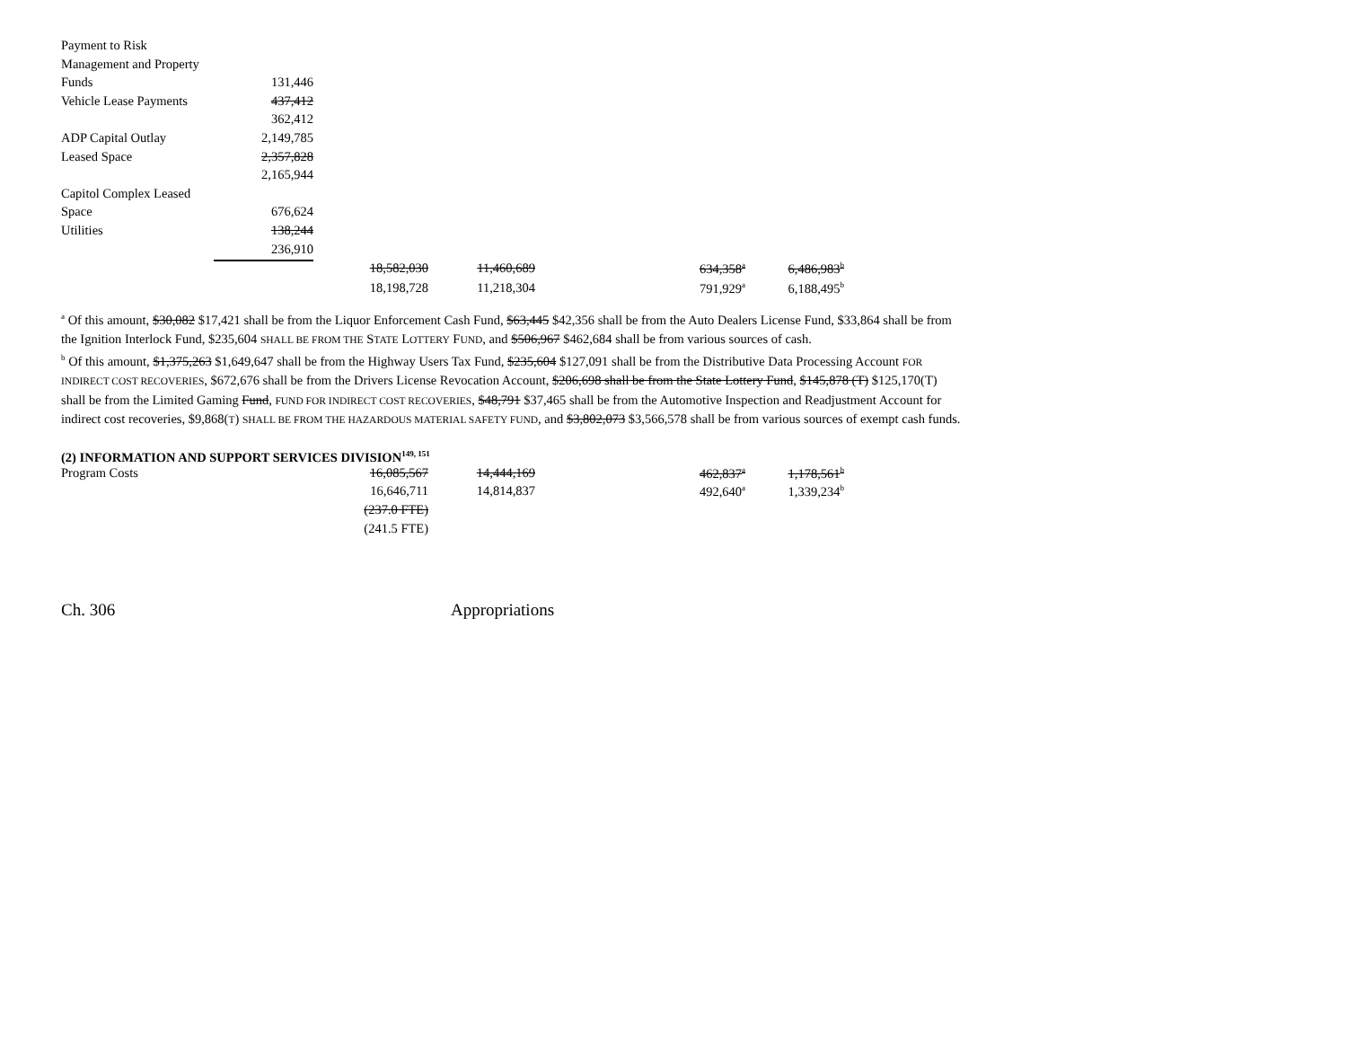| Payment to Risk | | | | | | |
| Management and Property | | | | | | |
| Funds | 131,446 | | | | | |
| Vehicle Lease Payments | 437,412 | | | | | |
| | 362,412 | | | | | |
| ADP Capital Outlay | 2,149,785 | | | | | |
| Leased Space | 2,357,828 | | | | | |
| | 2,165,944 | | | | | |
| Capitol Complex Leased | | | | | | |
| Space | 676,624 | | | | | |
| Utilities | 138,244 | | | | | |
| | 236,910 | | | | | |
| | | 18,582,030 | 11,460,689 | | 634,358<sup>a</sup> | 6,486,983<sup>b</sup> |
| | | 18,198,728 | 11,218,304 | | 791,929<sup>a</sup> | 6,188,495<sup>b</sup> |
<sup>a</sup> Of this amount, $30,082 $17,421 shall be from the Liquor Enforcement Cash Fund, $63,445 $42,356 shall be from the Auto Dealers License Fund, $33,864 shall be from the Ignition Interlock Fund, $235,604 SHALL BE FROM THE STATE LOTTERY FUND, and $506,967 $462,684 shall be from various sources of cash.
<sup>b</sup> Of this amount, $1,375,263 $1,649,647 shall be from the Highway Users Tax Fund, $235,604 $127,091 shall be from the Distributive Data Processing Account FOR INDIRECT COST RECOVERIES, $672,676 shall be from the Drivers License Revocation Account, $206,698 shall be from the State Lottery Fund, $145,878 (T) $125,170(T) shall be from the Limited Gaming Fund, FUND FOR INDIRECT COST RECOVERIES, $48,791 $37,465 shall be from the Automotive Inspection and Readjustment Account for indirect cost recoveries, $9,868(T) SHALL BE FROM THE HAZARDOUS MATERIAL SAFETY FUND, and $3,802,073 $3,566,578 shall be from various sources of exempt cash funds.
(2) INFORMATION AND SUPPORT SERVICES DIVISION<sup>149, 151</sup>
| Program Costs | | 16,085,567 | 14,444,169 | | 462,837<sup>a</sup> | 1,178,561<sup>b</sup> |
| | | 16,646,711 | 14,814,837 | | 492,640<sup>a</sup> | 1,339,234<sup>b</sup> |
| | | (237.0 FTE) | | | | |
| | | (241.5 FTE) | | | | |
Ch. 306 Appropriations